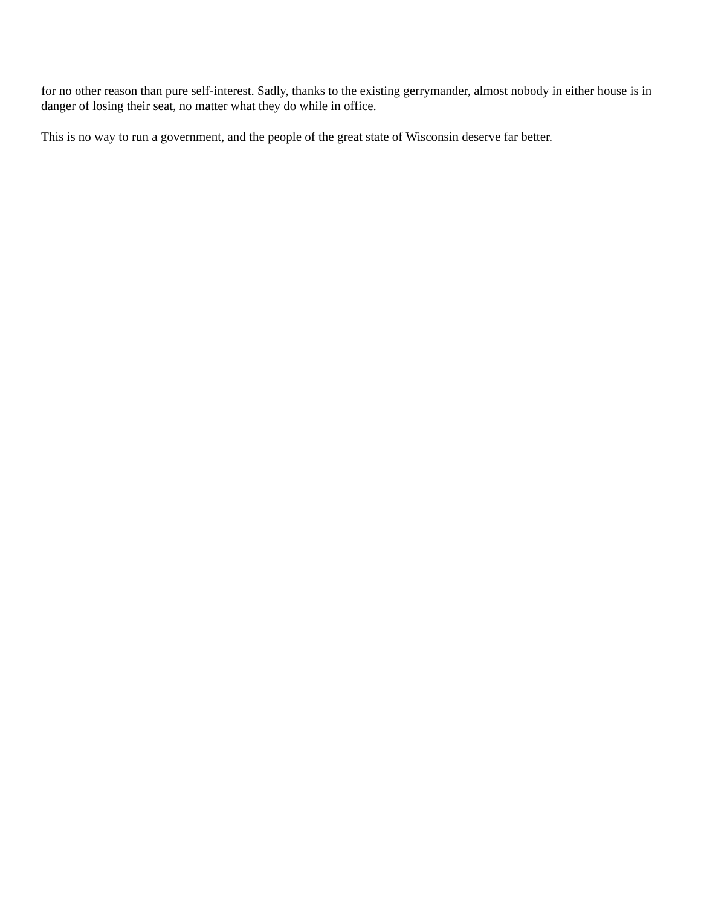for no other reason than pure self-interest. Sadly, thanks to the existing gerrymander, almost nobody in either house is in danger of losing their seat, no matter what they do while in office.
This is no way to run a government, and the people of the great state of Wisconsin deserve far better.